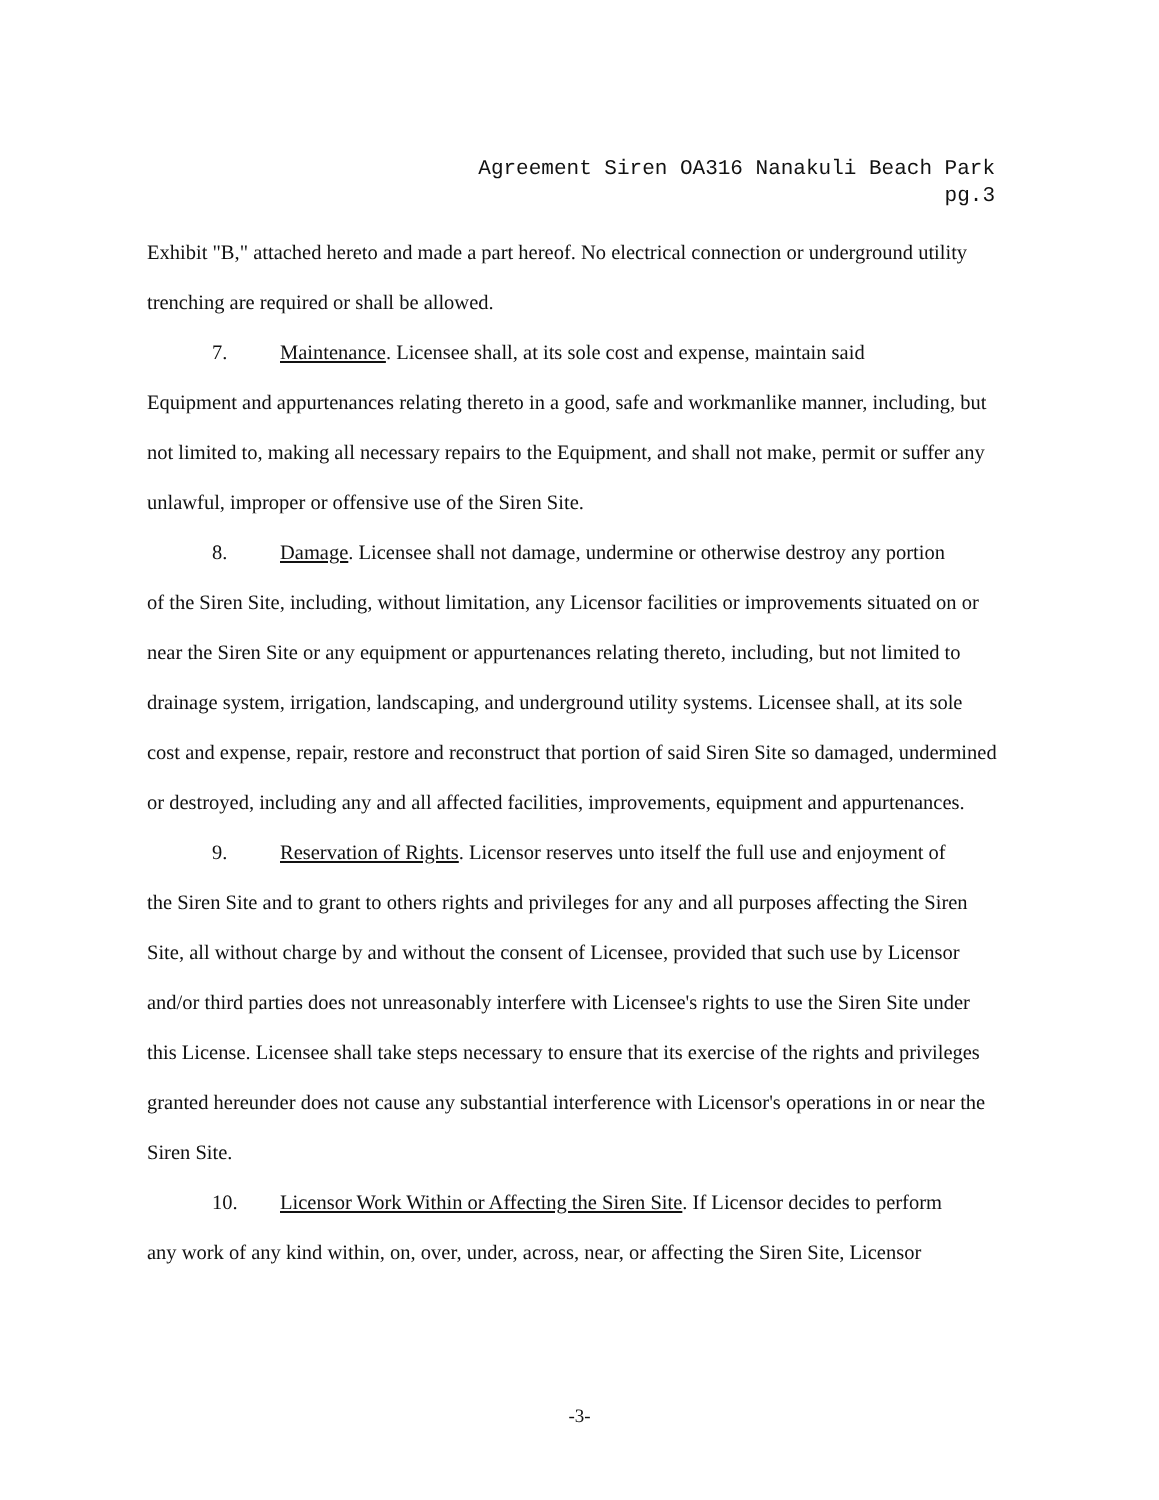Agreement Siren OA316 Nanakuli Beach Park
pg.3
Exhibit "B," attached hereto and made a part hereof. No electrical connection or underground utility trenching are required or shall be allowed.
7. Maintenance. Licensee shall, at its sole cost and expense, maintain said
Equipment and appurtenances relating thereto in a good, safe and workmanlike manner, including, but not limited to, making all necessary repairs to the Equipment, and shall not make, permit or suffer any unlawful, improper or offensive use of the Siren Site.
8. Damage. Licensee shall not damage, undermine or otherwise destroy any portion
of the Siren Site, including, without limitation, any Licensor facilities or improvements situated on or near the Siren Site or any equipment or appurtenances relating thereto, including, but not limited to drainage system, irrigation, landscaping, and underground utility systems. Licensee shall, at its sole cost and expense, repair, restore and reconstruct that portion of said Siren Site so damaged, undermined or destroyed, including any and all affected facilities, improvements, equipment and appurtenances.
9. Reservation of Rights. Licensor reserves unto itself the full use and enjoyment of
the Siren Site and to grant to others rights and privileges for any and all purposes affecting the Siren Site, all without charge by and without the consent of Licensee, provided that such use by Licensor and/or third parties does not unreasonably interfere with Licensee's rights to use the Siren Site under this License. Licensee shall take steps necessary to ensure that its exercise of the rights and privileges granted hereunder does not cause any substantial interference with Licensor's operations in or near the Siren Site.
10. Licensor Work Within or Affecting the Siren Site. If Licensor decides to perform
any work of any kind within, on, over, under, across, near, or affecting the Siren Site, Licensor
-3-